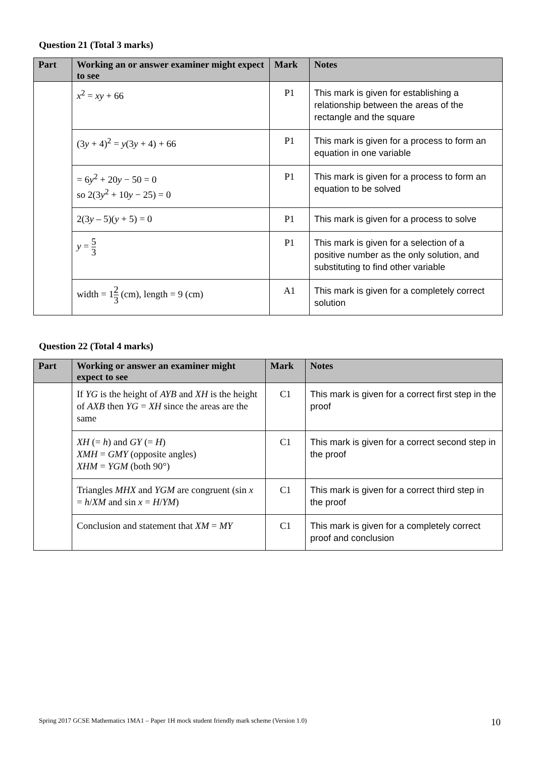Question 21 (Total 3 marks)
| Part | Working an or answer examiner might expect to see | Mark | Notes |
| --- | --- | --- | --- |
| | x<sup>2</sup> = xy + 66 | P1 | This mark is given for establishing a relationship between the areas of the rectangle and the square |
| | (3 y + 4)<sup>2</sup> = y (3 y + 4) + 66 | P1 | This mark is given for a process to form an equation in one variable |
| | = 6 y<sup>2</sup> + 20 y − 50 = 0 so 2(3 y<sup>2</sup> + 10 y − 25) = 0 | P1 | This mark is given for a process to form an equation to be solved |
| | 2(3 y – 5)( y + 5) = 0 | P1 | This mark is given for a process to solve |
| | y = 5 3 | P1 | This mark is given for a selection of a positive number as the only solution, and substituting to find other variable |
| | width = 1 2 3 (cm), length = 9 (cm) | A1 | This mark is given for a completely correct solution |
Question 22 (Total 4 marks)
| Part | Working or answer an examiner might expect to see | Mark | Notes |
| --- | --- | --- | --- |
| | If YG is the height of AYB and XH is the height of AXB then YG = XH since the areas are the same | C1 | This mark is given for a correct first step in the proof |
| | XH (= h ) and GY (= H ) XMH = GMY (opposite angles) XHM = YGM (both 90°) | C1 | This mark is given for a correct second step in the proof |
| | Triangles MHX and YGM are congruent (sin x = h / XM and sin x = H / YM ) | C1 | This mark is given for a correct third step in the proof |
| | Conclusion and statement that XM = MY | C1 | This mark is given for a completely correct proof and conclusion |
Spring 2017 GCSE Mathematics 1MA1 – Paper 1H mock student friendly mark scheme (Version 1.0) 10